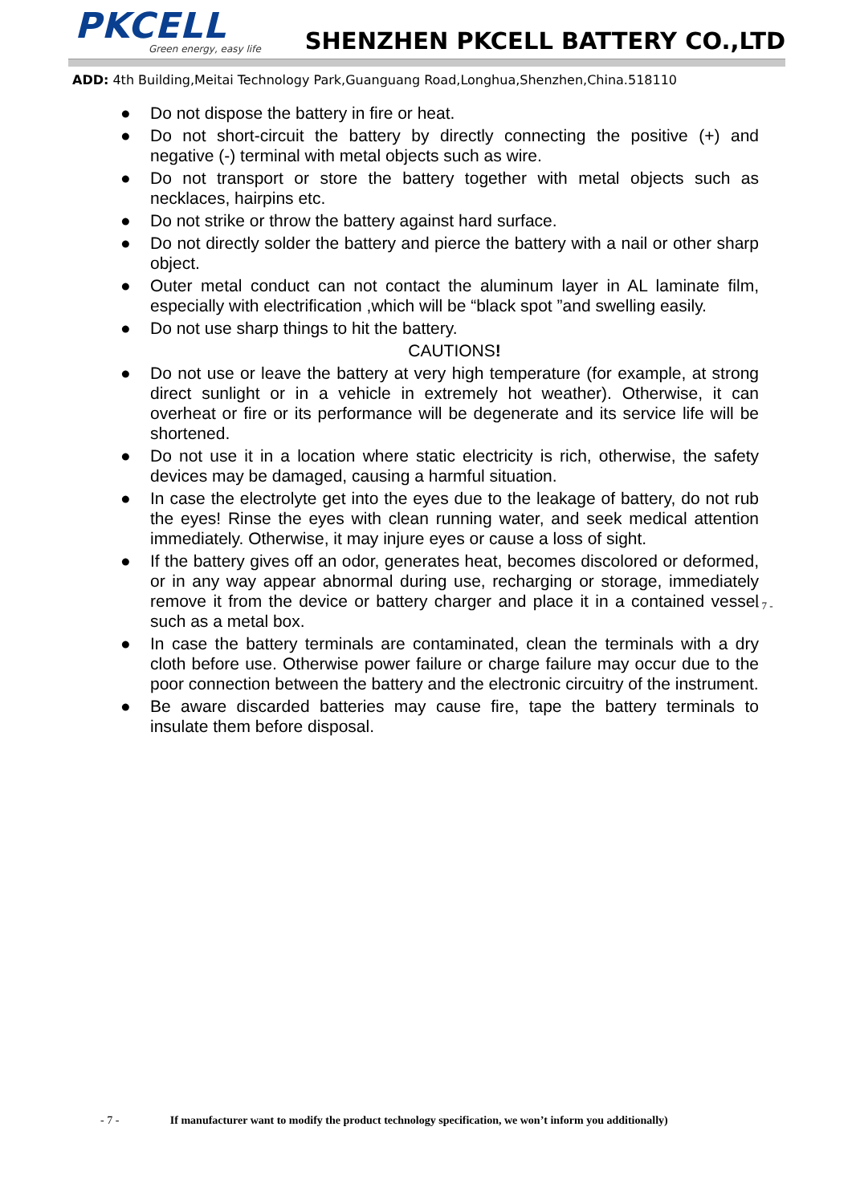PKCELL
Green energy, easy life
SHENZHEN PKCELL BATTERY CO.,LTD
ADD: 4th Building,Meitai Technology Park,Guanguang Road,Longhua,Shenzhen,China.518110
● Do not dispose the battery in fire or heat.
● Do not short-circuit the battery by directly connecting the positive (+) and negative (-) terminal with metal objects such as wire.
● Do not transport or store the battery together with metal objects such as necklaces, hairpins etc.
● Do not strike or throw the battery against hard surface.
● Do not directly solder the battery and pierce the battery with a nail or other sharp object.
● Outer metal conduct can not contact the aluminum layer in AL laminate film, especially with electrification ,which will be “black spot ”and swelling easily.
● Do not use sharp things to hit the battery.
CAUTIONS!
● Do not use or leave the battery at very high temperature (for example, at strong direct sunlight or in a vehicle in extremely hot weather). Otherwise, it can overheat or fire or its performance will be degenerate and its service life will be shortened.
● Do not use it in a location where static electricity is rich, otherwise, the safety devices may be damaged, causing a harmful situation.
● In case the electrolyte get into the eyes due to the leakage of battery, do not rub the eyes! Rinse the eyes with clean running water, and seek medical attention immediately. Otherwise, it may injure eyes or cause a loss of sight.
● If the battery gives off an odor, generates heat, becomes discolored or deformed, or in any way appear abnormal during use, recharging or storage, immediately remove it from the device or battery charger and place it in a contained vessel such as a metal box.
● In case the battery terminals are contaminated, clean the terminals with a dry cloth before use. Otherwise power failure or charge failure may occur due to the poor connection between the battery and the electronic circuitry of the instrument.
● Be aware discarded batteries may cause fire, tape the battery terminals to insulate them before disposal.
- 7 -
- 7 - If manufacturer want to modify the product technology specification, we won’t inform you additionally)